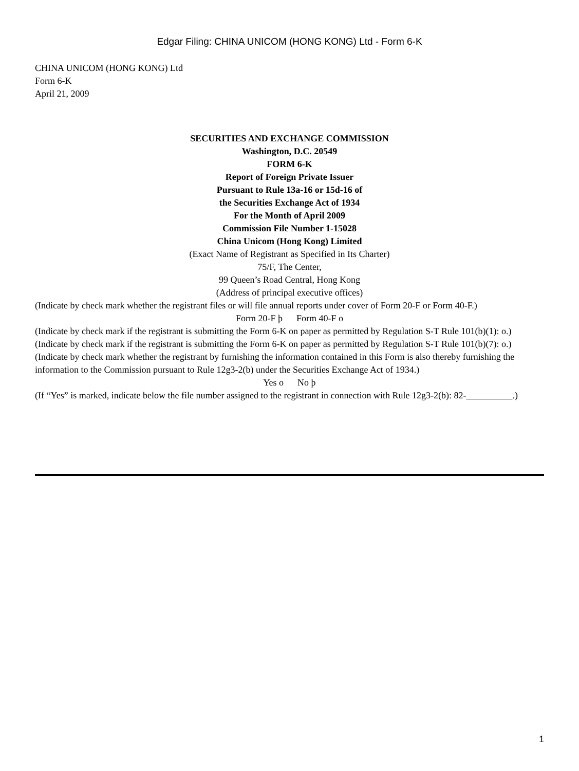Edgar Filing: CHINA UNICOM (HONG KONG) Ltd - Form 6-K
CHINA UNICOM (HONG KONG) Ltd
Form 6-K
April 21, 2009
SECURITIES AND EXCHANGE COMMISSION
Washington, D.C. 20549
FORM 6-K
Report of Foreign Private Issuer
Pursuant to Rule 13a-16 or 15d-16 of
the Securities Exchange Act of 1934
For the Month of April 2009
Commission File Number 1-15028
China Unicom (Hong Kong) Limited
(Exact Name of Registrant as Specified in Its Charter)
75/F, The Center,
99 Queen’s Road Central, Hong Kong
(Address of principal executive offices)
(Indicate by check mark whether the registrant files or will file annual reports under cover of Form 20-F or Form 40-F.)
Form 20-F þ Form 40-F o
(Indicate by check mark if the registrant is submitting the Form 6-K on paper as permitted by Regulation S-T Rule 101(b)(1): o.)
(Indicate by check mark if the registrant is submitting the Form 6-K on paper as permitted by Regulation S-T Rule 101(b)(7): o.)
(Indicate by check mark whether the registrant by furnishing the information contained in this Form is also thereby furnishing the information to the Commission pursuant to Rule 12g3-2(b) under the Securities Exchange Act of 1934.)
Yes o No þ
(If “Yes” is marked, indicate below the file number assigned to the registrant in connection with Rule 12g3-2(b): 82- .)
1